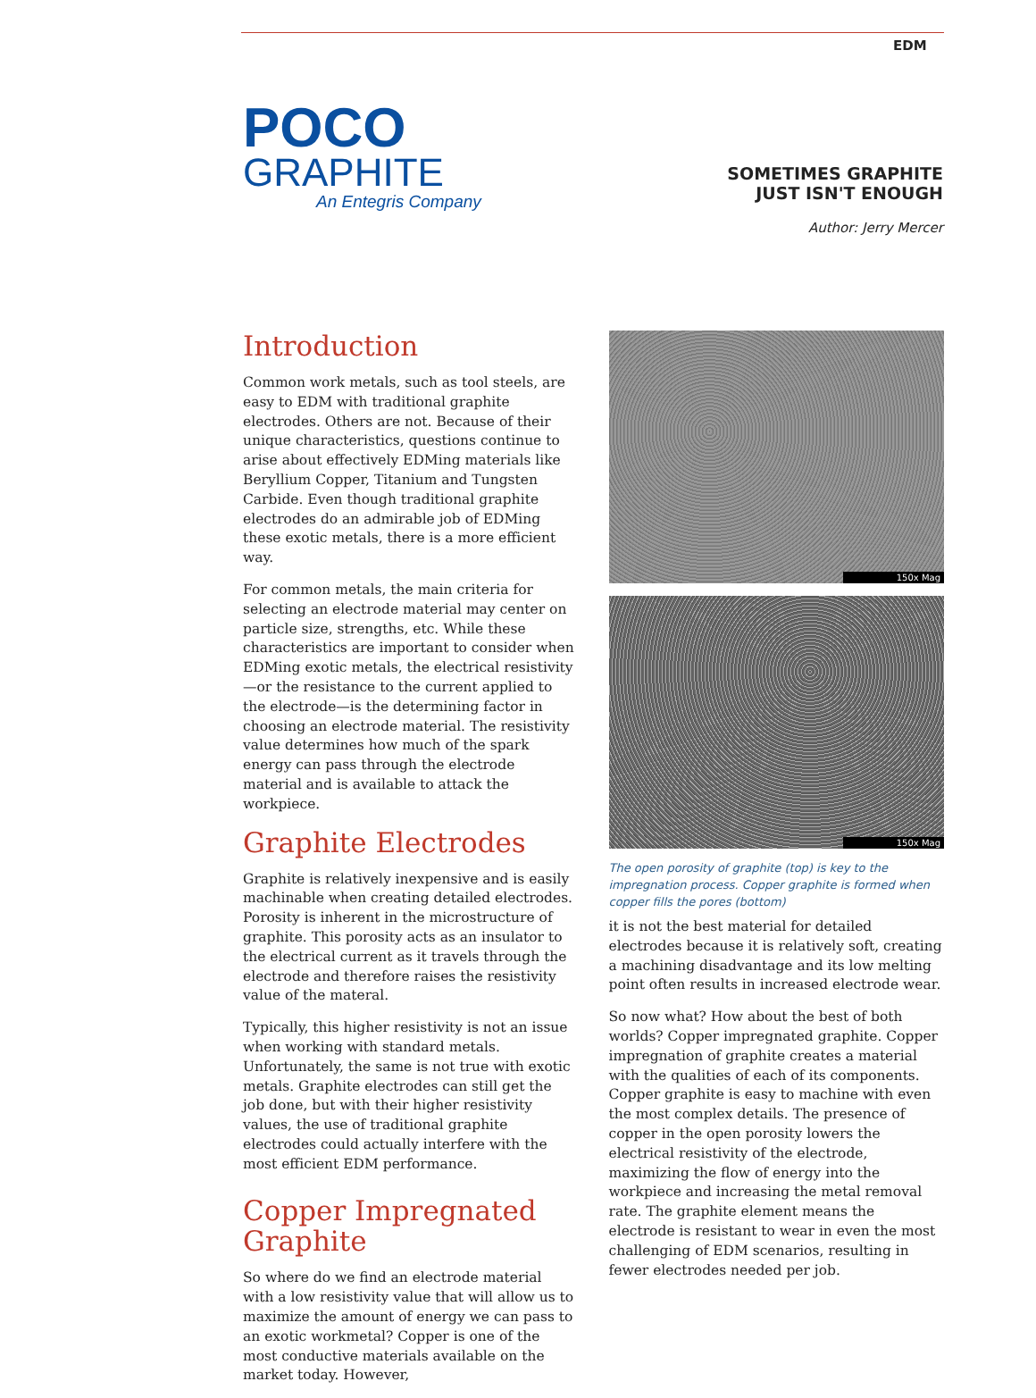EDM
POCO
GRAPHITE
An Entegris Company
SOMETIMES GRAPHITE
JUST ISN'T ENOUGH
Author: Jerry Mercer
Introduction
Common work metals, such as tool steels, are easy to EDM with traditional graphite electrodes. Others are not. Because of their unique characteristics, questions continue to arise about effectively EDMing materials like Beryllium Copper, Titanium and Tungsten Carbide. Even though traditional graphite electrodes do an admirable job of EDMing these exotic metals, there is a more efficient way.
For common metals, the main criteria for selecting an electrode material may center on particle size, strengths, etc. While these characteristics are important to consider when EDMing exotic metals, the electrical resistivity—or the resistance to the current applied to the electrode—is the determining factor in choosing an electrode material. The resistivity value determines how much of the spark energy can pass through the electrode material and is available to attack the workpiece.
Graphite Electrodes
Graphite is relatively inexpensive and is easily machinable when creating detailed electrodes. Porosity is inherent in the microstructure of graphite. This porosity acts as an insulator to the electrical current as it travels through the electrode and therefore raises the resistivity value of the materal.
Typically, this higher resistivity is not an issue when working with standard metals. Unfortunately, the same is not true with exotic metals. Graphite electrodes can still get the job done, but with their higher resistivity values, the use of traditional graphite electrodes could actually interfere with the most efficient EDM performance.
Copper Impregnated Graphite
So where do we find an electrode material with a low resistivity value that will allow us to maximize the amount of energy we can pass to an exotic workmetal? Copper is one of the most conductive materials available on the market today. However,
150x Mag
150x Mag
The open porosity of graphite (top) is key to the impregnation process. Copper graphite is formed when copper fills the pores (bottom)
it is not the best material for detailed electrodes because it is relatively soft, creating a machining disadvantage and its low melting point often results in increased electrode wear.
So now what? How about the best of both worlds? Copper impregnated graphite. Copper impregnation of graphite creates a material with the qualities of each of its components. Copper graphite is easy to machine with even the most complex details. The presence of copper in the open porosity lowers the electrical resistivity of the electrode, maximizing the flow of energy into the workpiece and increasing the metal removal rate. The graphite element means the electrode is resistant to wear in even the most challenging of EDM scenarios, resulting in fewer electrodes needed per job.